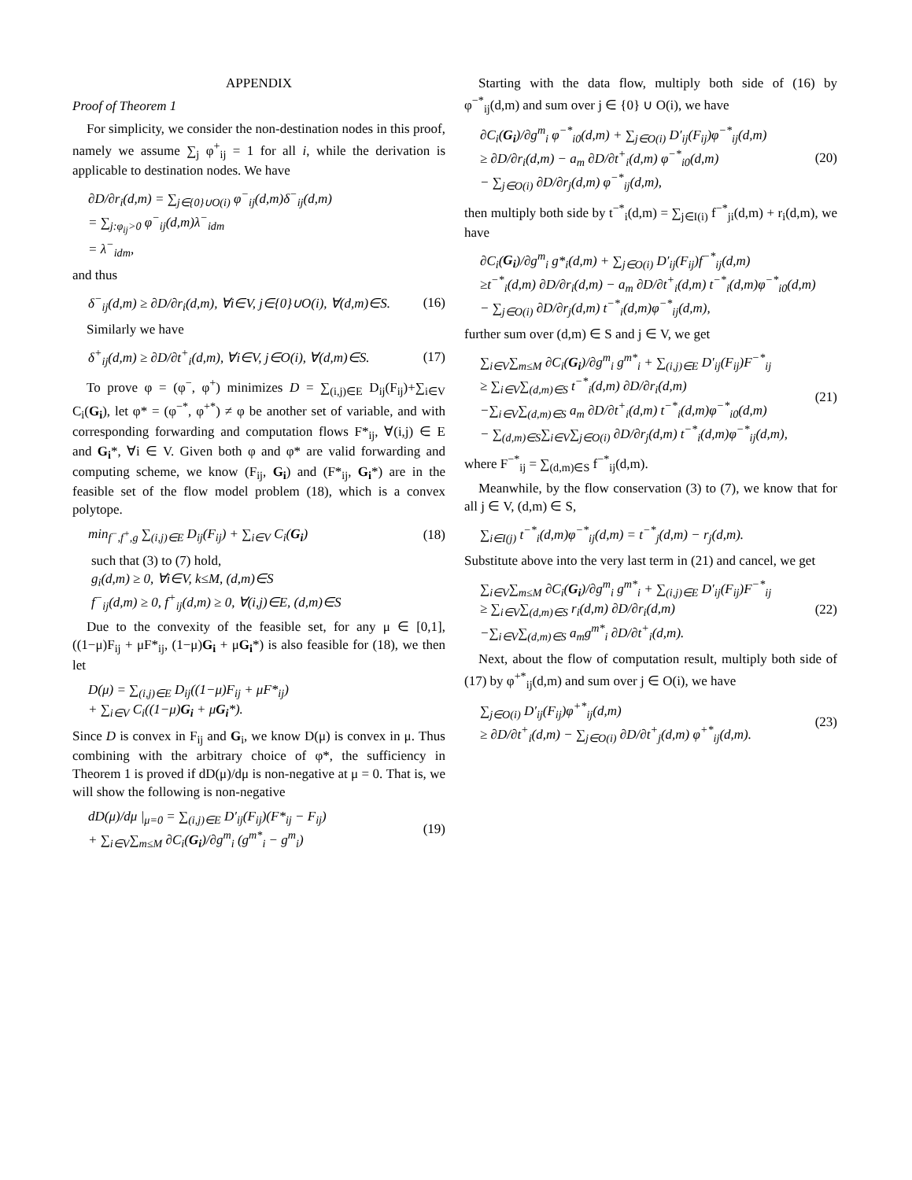APPENDIX
Proof of Theorem 1
For simplicity, we consider the non-destination nodes in this proof, namely we assume ∑<sub>j</sub> φ<sup>+</sup><sub>ij</sub> = 1 for all i, while the derivation is applicable to destination nodes. We have
∂D/∂r<sub>i</sub>(d,m) = ∑<sub>j∈{0}∪O(i)</sub> φ<sup>−</sup><sub>ij</sub>(d,m)δ<sup>−</sup><sub>ij</sub>(d,m)
= ∑<sub>j:φ<sub>ij</sub>>0</sub> φ<sup>−</sup><sub>ij</sub>(d,m)λ<sup>−</sup><sub>idm</sub>
= λ<sup>−</sup><sub>idm</sub>,
and thus
δ<sup>−</sup><sub>ij</sub>(d,m) ≥ ∂D/∂r<sub>i</sub>(d,m), ∀i∈V, j∈{0}∪O(i), ∀(d,m)∈S. (16)
Similarly we have
δ<sup>+</sup><sub>ij</sub>(d,m) ≥ ∂D/∂t<sup>+</sup><sub>i</sub>(d,m), ∀i∈V, j∈O(i), ∀(d,m)∈S. (17)
To prove φ = (φ<sup>−</sup>, φ<sup>+</sup>) minimizes D = ∑<sub>(i,j)∈E</sub> D<sub>ij</sub>(F<sub>ij</sub>)+∑<sub>i∈V</sub> C<sub>i</sub>(G<sub>i</sub>), let φ* = (φ<sup>−*</sup>, φ<sup>+*</sup>) ≠ φ be another set of variable, and with corresponding forwarding and computation flows F*<sub>ij</sub>, ∀(i,j) ∈ E and G<sub>i</sub>*, ∀i ∈ V. Given both φ and φ* are valid forwarding and computing scheme, we know (F<sub>ij</sub>, G<sub>i</sub>) and (F*<sub>ij</sub>, G<sub>i</sub>*) are in the feasible set of the flow model problem (18), which is a convex polytope.
min<sub>f<sup>−</sup>,f<sup>+</sup>,g</sub> ∑<sub>(i,j)∈E</sub> D<sub>ij</sub>(F<sub>ij</sub>) + ∑<sub>i∈V</sub> C<sub>i</sub>(G<sub>i</sub>) (18)
such that (3) to (7) hold,
g<sub>i</sub>(d,m) ≥ 0, ∀i∈V, k≤M, (d,m)∈S
f<sup>−</sup><sub>ij</sub>(d,m) ≥ 0, f<sup>+</sup><sub>ij</sub>(d,m) ≥ 0, ∀(i,j)∈E, (d,m)∈S
Due to the convexity of the feasible set, for any μ ∈ [0,1], ((1−μ)F<sub>ij</sub> + μF*<sub>ij</sub>, (1−μ)G<sub>i</sub> + μG<sub>i</sub>*) is also feasible for (18), we then let
D(μ) = ∑<sub>(i,j)∈E</sub> D<sub>ij</sub>((1−μ)F<sub>ij</sub> + μF*<sub>ij</sub>)
+ ∑<sub>i∈V</sub> C<sub>i</sub>((1−μ)G<sub>i</sub> + μG<sub>i</sub>*).
Since D is convex in F<sub>ij</sub> and G<sub>i</sub>, we know D(μ) is convex in μ. Thus combining with the arbitrary choice of φ*, the sufficiency in Theorem 1 is proved if dD(μ)/dμ is non-negative at μ = 0. That is, we will show the following is non-negative
dD(μ)/dμ |<sub>μ=0</sub> = ∑<sub>(i,j)∈E</sub> D′<sub>ij</sub>(F<sub>ij</sub>)(F*<sub>ij</sub> − F<sub>ij</sub>)
+ ∑<sub>i∈V</sub>∑<sub>m≤M</sub> ∂C<sub>i</sub>(G<sub>i</sub>)/∂g<sup>m</sup><sub>i</sub> (g<sup>m*</sup><sub>i</sub> − g<sup>m</sup><sub>i</sub>) (19)
Starting with the data flow, multiply both side of (16) by φ<sup>−*</sup><sub>ij</sub>(d,m) and sum over j ∈ {0} ∪ O(i), we have
∂C<sub>i</sub>(G<sub>i</sub>)/∂g<sup>m</sup><sub>i</sub> φ<sup>−*</sup><sub>i0</sub>(d,m) + ∑<sub>j∈O(i)</sub> D′<sub>ij</sub>(F<sub>ij</sub>)φ<sup>−*</sup><sub>ij</sub>(d,m)
≥ ∂D/∂r<sub>i</sub>(d,m) − a<sub>m</sub> ∂D/∂t<sup>+</sup><sub>i</sub>(d,m) φ<sup>−*</sup><sub>i0</sub>(d,m)
− ∑<sub>j∈O(i)</sub> ∂D/∂r<sub>j</sub>(d,m) φ<sup>−*</sup><sub>ij</sub>(d,m), (20)
then multiply both side by t<sup>−*</sup><sub>i</sub>(d,m) = ∑<sub>j∈I(i)</sub> f<sup>−*</sup><sub>ji</sub>(d,m) + r<sub>i</sub>(d,m), we have
∂C<sub>i</sub>(G<sub>i</sub>)/∂g<sup>m</sup><sub>i</sub> g*<sub>i</sub>(d,m) + ∑<sub>j∈O(i)</sub> D′<sub>ij</sub>(F<sub>ij</sub>)f<sup>−*</sup><sub>ij</sub>(d,m)
≥t<sup>−*</sup><sub>i</sub>(d,m) ∂D/∂r<sub>i</sub>(d,m) − a<sub>m</sub> ∂D/∂t<sup>+</sup><sub>i</sub>(d,m) t<sup>−*</sup><sub>i</sub>(d,m)φ<sup>−*</sup><sub>i0</sub>(d,m)
− ∑<sub>j∈O(i)</sub> ∂D/∂r<sub>j</sub>(d,m) t<sup>−*</sup><sub>i</sub>(d,m)φ<sup>−*</sup><sub>ij</sub>(d,m),
further sum over (d,m) ∈ S and j ∈ V, we get
∑<sub>i∈V</sub>∑<sub>m≤M</sub> ∂C<sub>i</sub>(G<sub>i</sub>)/∂g<sup>m</sup><sub>i</sub> g<sup>m*</sup><sub>i</sub> + ∑<sub>(i,j)∈E</sub> D′<sub>ij</sub>(F<sub>ij</sub>)F<sup>−*</sup><sub>ij</sub>
≥ ∑<sub>i∈V</sub>∑<sub>(d,m)∈S</sub> t<sup>−*</sup><sub>i</sub>(d,m) ∂D/∂r<sub>i</sub>(d,m)
−∑<sub>i∈V</sub>∑<sub>(d,m)∈S</sub> a<sub>m</sub> ∂D/∂t<sup>+</sup><sub>i</sub>(d,m) t<sup>−*</sup><sub>i</sub>(d,m)φ<sup>−*</sup><sub>i0</sub>(d,m)
− ∑<sub>(d,m)∈S</sub>∑<sub>i∈V</sub>∑<sub>j∈O(i)</sub> ∂D/∂r<sub>j</sub>(d,m) t<sup>−*</sup><sub>i</sub>(d,m)φ<sup>−*</sup><sub>ij</sub>(d,m), (21)
where F<sup>−*</sup><sub>ij</sub> = ∑<sub>(d,m)∈S</sub> f<sup>−*</sup><sub>ij</sub>(d,m).
Meanwhile, by the flow conservation (3) to (7), we know that for all j ∈ V, (d,m) ∈ S,
∑<sub>i∈I(j)</sub> t<sup>−*</sup><sub>i</sub>(d,m)φ<sup>−*</sup><sub>ij</sub>(d,m) = t<sup>−*</sup><sub>j</sub>(d,m) − r<sub>j</sub>(d,m).
Substitute above into the very last term in (21) and cancel, we get
∑<sub>i∈V</sub>∑<sub>m≤M</sub> ∂C<sub>i</sub>(G<sub>i</sub>)/∂g<sup>m</sup><sub>i</sub> g<sup>m*</sup><sub>i</sub> + ∑<sub>(i,j)∈E</sub> D′<sub>ij</sub>(F<sub>ij</sub>)F<sup>−*</sup><sub>ij</sub>
≥ ∑<sub>i∈V</sub>∑<sub>(d,m)∈S</sub> r<sub>i</sub>(d,m) ∂D/∂r<sub>i</sub>(d,m)
−∑<sub>i∈V</sub>∑<sub>(d,m)∈S</sub> a<sub>m</sub>g<sup>m*</sup><sub>i</sub> ∂D/∂t<sup>+</sup><sub>i</sub>(d,m). (22)
Next, about the flow of computation result, multiply both side of (17) by φ<sup>+*</sup><sub>ij</sub>(d,m) and sum over j ∈ O(i), we have
∑<sub>j∈O(i)</sub> D′<sub>ij</sub>(F<sub>ij</sub>)φ<sup>+*</sup><sub>ij</sub>(d,m)
≥ ∂D/∂t<sup>+</sup><sub>i</sub>(d,m) − ∑<sub>j∈O(i)</sub> ∂D/∂t<sup>+</sup><sub>j</sub>(d,m) φ<sup>+*</sup><sub>ij</sub>(d,m). (23)